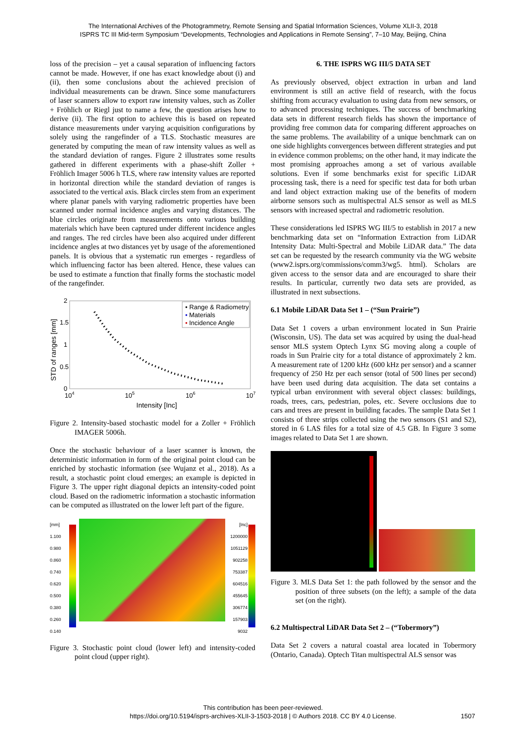The International Archives of the Photogrammetry, Remote Sensing and Spatial Information Sciences, Volume XLII-3, 2018
ISPRS TC III Mid-term Symposium “Developments, Technologies and Applications in Remote Sensing”, 7–10 May, Beijing, China
loss of the precision – yet a causal separation of influencing factors cannot be made. However, if one has exact knowledge about (i) and (ii), then some conclusions about the achieved precision of individual measurements can be drawn. Since some manufacturers of laser scanners allow to export raw intensity values, such as Zoller + Fröhlich or Riegl just to name a few, the question arises how to derive (ii). The first option to achieve this is based on repeated distance measurements under varying acquisition configurations by solely using the rangefinder of a TLS. Stochastic measures are generated by computing the mean of raw intensity values as well as the standard deviation of ranges. Figure 2 illustrates some results gathered in different experiments with a phase-shift Zoller + Fröhlich Imager 5006 h TLS, where raw intensity values are reported in horizontal direction while the standard deviation of ranges is associated to the vertical axis. Black circles stem from an experiment where planar panels with varying radiometric properties have been scanned under normal incidence angles and varying distances. The blue circles originate from measurements onto various building materials which have been captured under different incidence angles and ranges. The red circles have been also acquired under different incidence angles at two distances yet by usage of the aforementioned panels. It is obvious that a systematic run emerges - regardless of which influencing factor has been altered. Hence, these values can be used to estimate a function that finally forms the stochastic model of the rangefinder.
2
1.5
1
0.5
0
104
105
106
107
Intensity [Inc]
STD of ranges [mm]
• Range & Radiometry
•
Materials
•
Incidence Angle
Figure 2. Intensity-based stochastic model for a Zoller + Fröhlich IMAGER 5006h.
Once the stochastic behaviour of a laser scanner is known, the deterministic information in form of the original point cloud can be enriched by stochastic information (see Wujanz et al., 2018). As a result, a stochastic point cloud emerges; an example is depicted in Figure 3. The upper right diagonal depicts an intensity-coded point cloud. Based on the radiometric information a stochastic information can be computed as illustrated on the lower left part of the figure.
[mm]
1.100
0.980
0.860
0.740
0.620
0.500
0.380
0.260
0.140
[Inc]
1200000
1051129
902258
753387
604516
455645
306774
157903
9032
Figure 3. Stochastic point cloud (lower left) and intensity-coded point cloud (upper right).
6. THE ISPRS WG III/5 DATA SET
As previously observed, object extraction in urban and land environment is still an active field of research, with the focus shifting from accuracy evaluation to using data from new sensors, or to advanced processing techniques. The success of benchmarking data sets in different research fields has shown the importance of providing free common data for comparing different approaches on the same problems. The availability of a unique benchmark can on one side highlights convergences between different strategies and put in evidence common problems; on the other hand, it may indicate the most promising approaches among a set of various available solutions. Even if some benchmarks exist for specific LiDAR processing task, there is a need for specific test data for both urban and land object extraction making use of the benefits of modern airborne sensors such as multispectral ALS sensor as well as MLS sensors with increased spectral and radiometric resolution.
These considerations led ISPRS WG III/5 to establish in 2017 a new benchmarking data set on “Information Extraction from LiDAR Intensity Data: Multi-Spectral and Mobile LiDAR data.” The data set can be requested by the research community via the WG website (www2.isprs.org/commissions/comm3/wg5. html). Scholars are given access to the sensor data and are encouraged to share their results. In particular, currently two data sets are provided, as illustrated in next subsections.
6.1 Mobile LiDAR Data Set 1 – (“Sun Prairie”)
Data Set 1 covers a urban environment located in Sun Prairie (Wisconsin, US). The data set was acquired by using the dual-head sensor MLS system Optech Lynx SG moving along a couple of roads in Sun Prairie city for a total distance of approximately 2 km. A measurement rate of 1200 kHz (600 kHz per sensor) and a scanner frequency of 250 Hz per each sensor (total of 500 lines per second) have been used during data acquisition. The data set contains a typical urban environment with several object classes: buildings, roads, trees, cars, pedestrian, poles, etc. Severe occlusions due to cars and trees are present in building facades. The sample Data Set 1 consists of three strips collected using the two sensors (S1 and S2), stored in 6 LAS files for a total size of 4.5 GB. In Figure 3 some images related to Data Set 1 are shown.
Figure 3. MLS Data Set 1: the path followed by the sensor and the position of three subsets (on the left); a sample of the data set (on the right).
6.2 Multispectral LiDAR Data Set 2 – (“Tobermory”)
Data Set 2 covers a natural coastal area located in Tobermory (Ontario, Canada). Optech Titan multispectral ALS sensor was
This contribution has been peer-reviewed.
https://doi.org/10.5194/isprs-archives-XLII-3-1503-2018 | © Authors 2018. CC BY 4.0 License.
1507